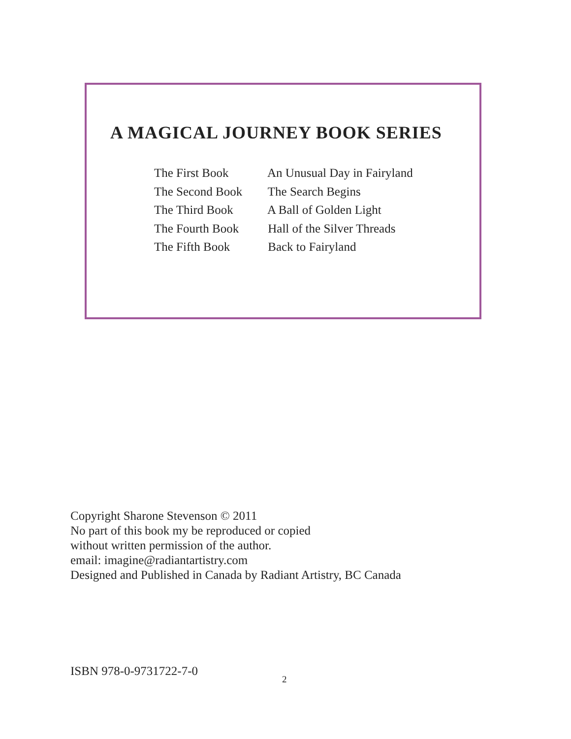A MAGICAL JOURNEY BOOK SERIES
The First Book An Unusual Day in Fairyland
The Second Book The Search Begins
The Third Book A Ball of Golden Light
The Fourth Book Hall of the Silver Threads
The Fifth Book Back to Fairyland
Copyright Sharone Stevenson © 2011
No part of this book my be reproduced or copied
without written permission of the author.
email: imagine@radiantartistry.com
Designed and Published in Canada by Radiant Artistry, BC Canada
ISBN 978-0-9731722-7-0
2